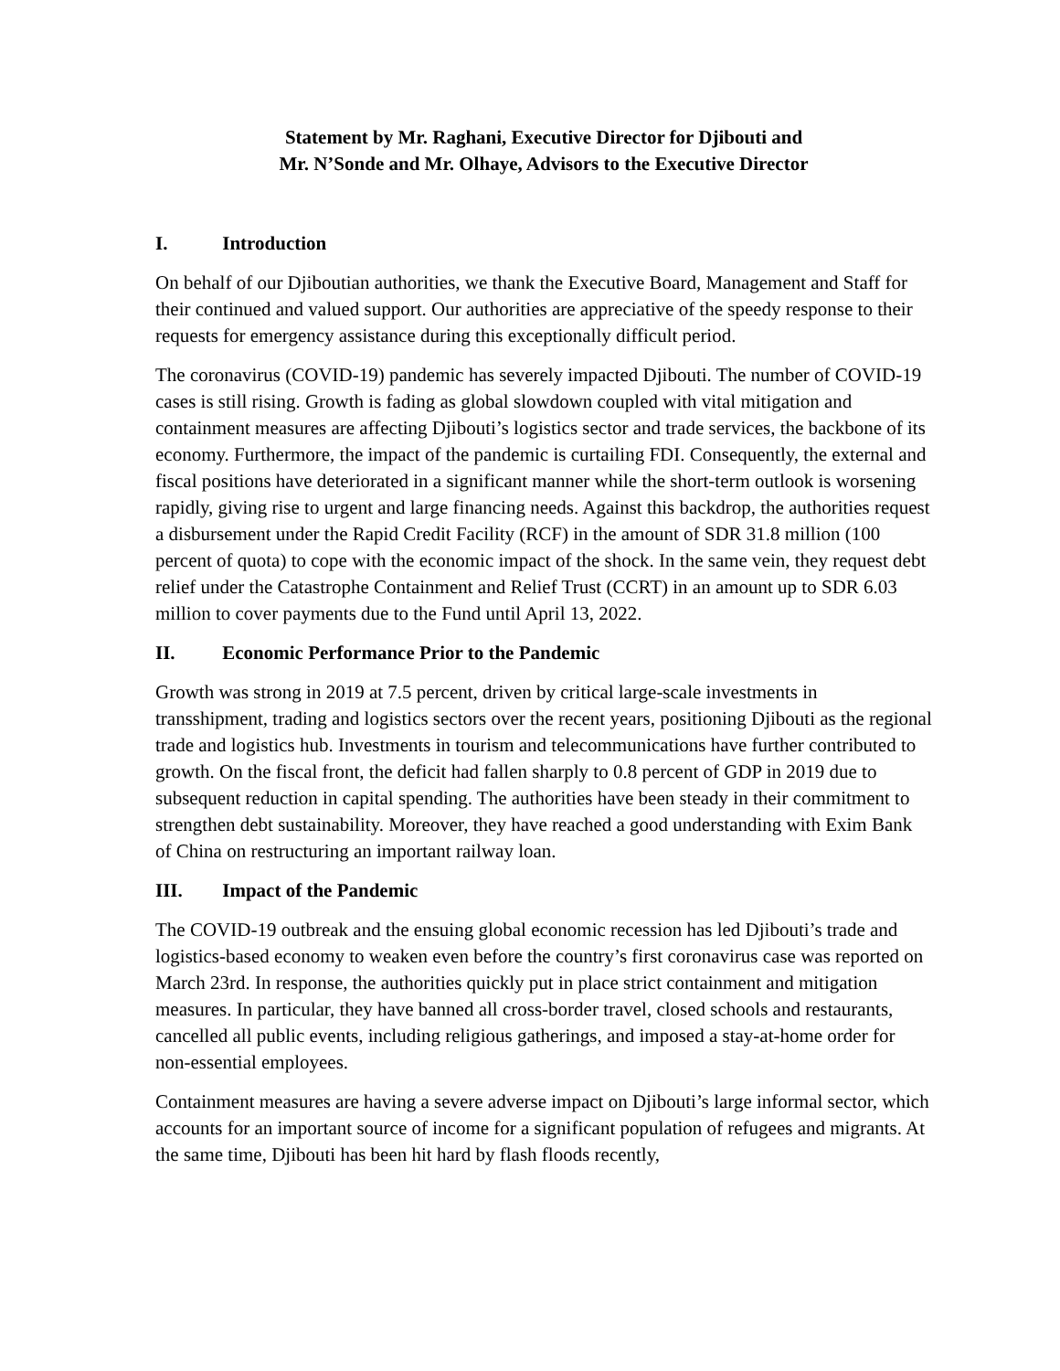Statement by Mr. Raghani, Executive Director for Djibouti and
Mr. N’Sonde and Mr. Olhaye, Advisors to the Executive Director
I. Introduction
On behalf of our Djiboutian authorities, we thank the Executive Board, Management and Staff for their continued and valued support. Our authorities are appreciative of the speedy response to their requests for emergency assistance during this exceptionally difficult period.
The coronavirus (COVID-19) pandemic has severely impacted Djibouti. The number of COVID-19 cases is still rising. Growth is fading as global slowdown coupled with vital mitigation and containment measures are affecting Djibouti’s logistics sector and trade services, the backbone of its economy. Furthermore, the impact of the pandemic is curtailing FDI. Consequently, the external and fiscal positions have deteriorated in a significant manner while the short-term outlook is worsening rapidly, giving rise to urgent and large financing needs. Against this backdrop, the authorities request a disbursement under the Rapid Credit Facility (RCF) in the amount of SDR 31.8 million (100 percent of quota) to cope with the economic impact of the shock. In the same vein, they request debt relief under the Catastrophe Containment and Relief Trust (CCRT) in an amount up to SDR 6.03 million to cover payments due to the Fund until April 13, 2022.
II. Economic Performance Prior to the Pandemic
Growth was strong in 2019 at 7.5 percent, driven by critical large-scale investments in transshipment, trading and logistics sectors over the recent years, positioning Djibouti as the regional trade and logistics hub. Investments in tourism and telecommunications have further contributed to growth. On the fiscal front, the deficit had fallen sharply to 0.8 percent of GDP in 2019 due to subsequent reduction in capital spending. The authorities have been steady in their commitment to strengthen debt sustainability. Moreover, they have reached a good understanding with Exim Bank of China on restructuring an important railway loan.
III. Impact of the Pandemic
The COVID-19 outbreak and the ensuing global economic recession has led Djibouti’s trade and logistics-based economy to weaken even before the country’s first coronavirus case was reported on March 23rd. In response, the authorities quickly put in place strict containment and mitigation measures. In particular, they have banned all cross-border travel, closed schools and restaurants, cancelled all public events, including religious gatherings, and imposed a stay-at-home order for non-essential employees.
Containment measures are having a severe adverse impact on Djibouti’s large informal sector, which accounts for an important source of income for a significant population of refugees and migrants. At the same time, Djibouti has been hit hard by flash floods recently,